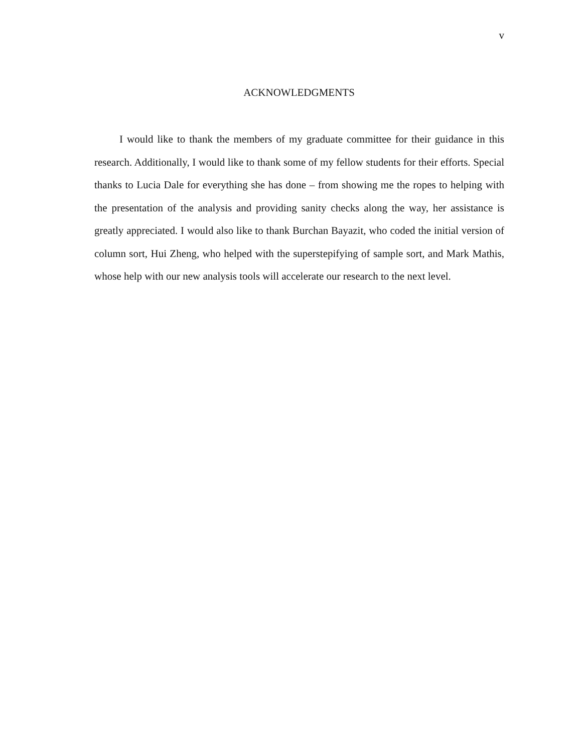v
ACKNOWLEDGMENTS
I would like to thank the members of my graduate committee for their guidance in this research. Additionally, I would like to thank some of my fellow students for their efforts. Special thanks to Lucia Dale for everything she has done – from showing me the ropes to helping with the presentation of the analysis and providing sanity checks along the way, her assistance is greatly appreciated. I would also like to thank Burchan Bayazit, who coded the initial version of column sort, Hui Zheng, who helped with the superstepifying of sample sort, and Mark Mathis, whose help with our new analysis tools will accelerate our research to the next level.